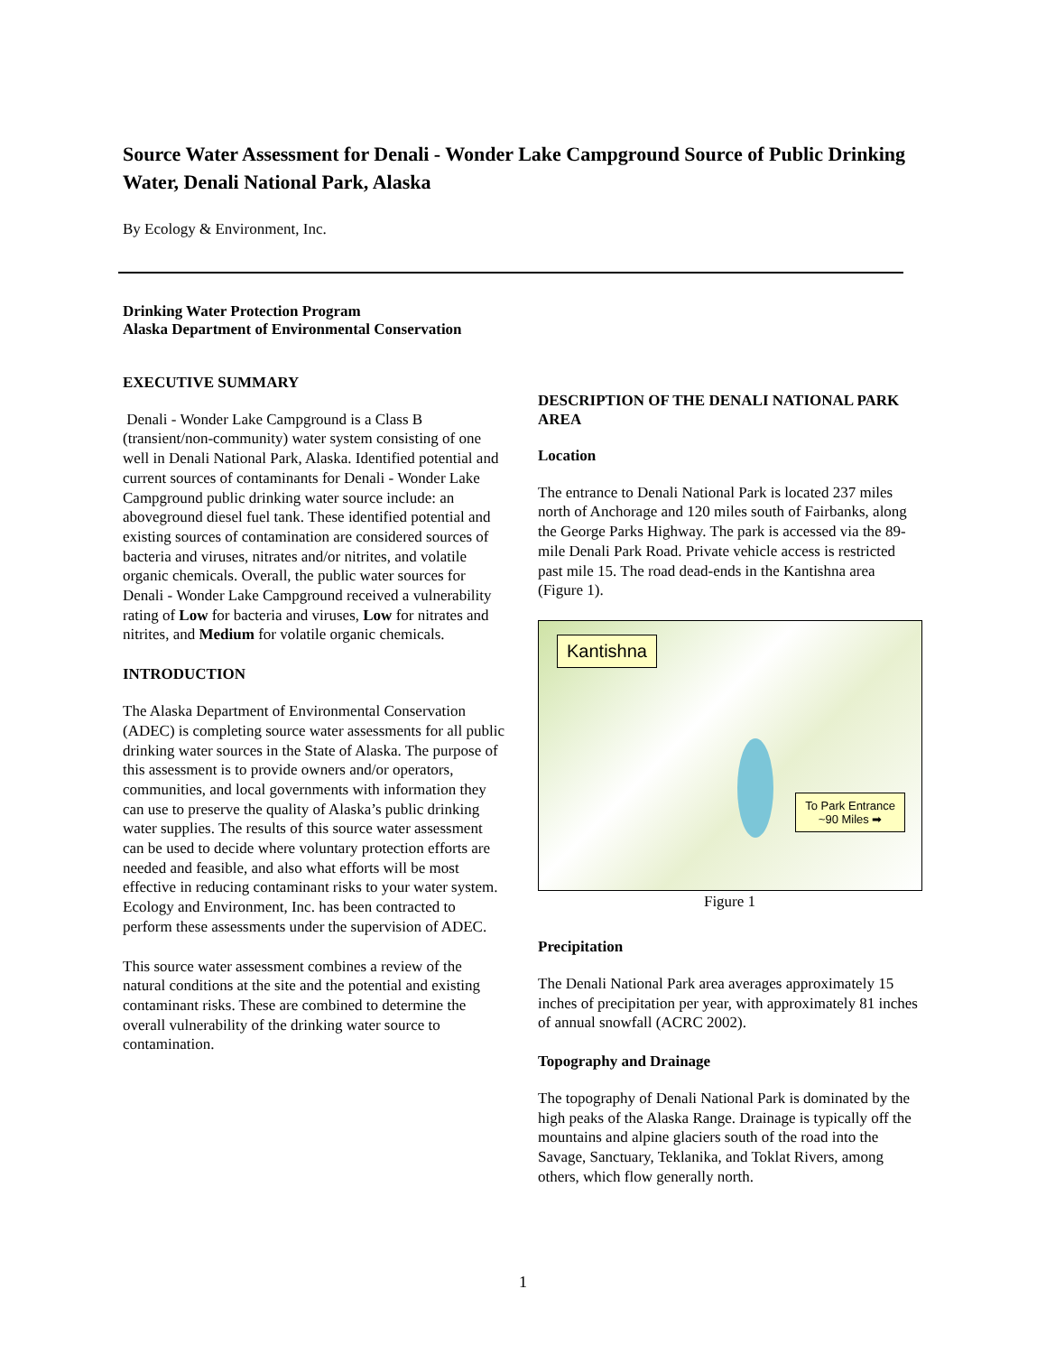Source Water Assessment for Denali - Wonder Lake Campground Source of Public Drinking Water, Denali National Park, Alaska
By Ecology & Environment, Inc.
Drinking Water Protection Program
Alaska Department of Environmental Conservation
EXECUTIVE SUMMARY
Denali - Wonder Lake Campground is a Class B (transient/non-community) water system consisting of one well in Denali National Park, Alaska. Identified potential and current sources of contaminants for Denali - Wonder Lake Campground public drinking water source include: an aboveground diesel fuel tank. These identified potential and existing sources of contamination are considered sources of bacteria and viruses, nitrates and/or nitrites, and volatile organic chemicals. Overall, the public water sources for Denali - Wonder Lake Campground received a vulnerability rating of Low for bacteria and viruses, Low for nitrates and nitrites, and Medium for volatile organic chemicals.
INTRODUCTION
The Alaska Department of Environmental Conservation (ADEC) is completing source water assessments for all public drinking water sources in the State of Alaska. The purpose of this assessment is to provide owners and/or operators, communities, and local governments with information they can use to preserve the quality of Alaska’s public drinking water supplies. The results of this source water assessment can be used to decide where voluntary protection efforts are needed and feasible, and also what efforts will be most effective in reducing contaminant risks to your water system. Ecology and Environment, Inc. has been contracted to perform these assessments under the supervision of ADEC.
This source water assessment combines a review of the natural conditions at the site and the potential and existing contaminant risks. These are combined to determine the overall vulnerability of the drinking water source to contamination.
DESCRIPTION OF THE DENALI NATIONAL PARK AREA
Location
The entrance to Denali National Park is located 237 miles north of Anchorage and 120 miles south of Fairbanks, along the George Parks Highway. The park is accessed via the 89-mile Denali Park Road. Private vehicle access is restricted past mile 15. The road dead-ends in the Kantishna area (Figure 1).
Kantishna
To Park Entrance
~90 Miles ➡
Figure 1
Precipitation
The Denali National Park area averages approximately 15 inches of precipitation per year, with approximately 81 inches of annual snowfall (ACRC 2002).
Topography and Drainage
The topography of Denali National Park is dominated by the high peaks of the Alaska Range. Drainage is typically off the mountains and alpine glaciers south of the road into the Savage, Sanctuary, Teklanika, and Toklat Rivers, among others, which flow generally north.
1